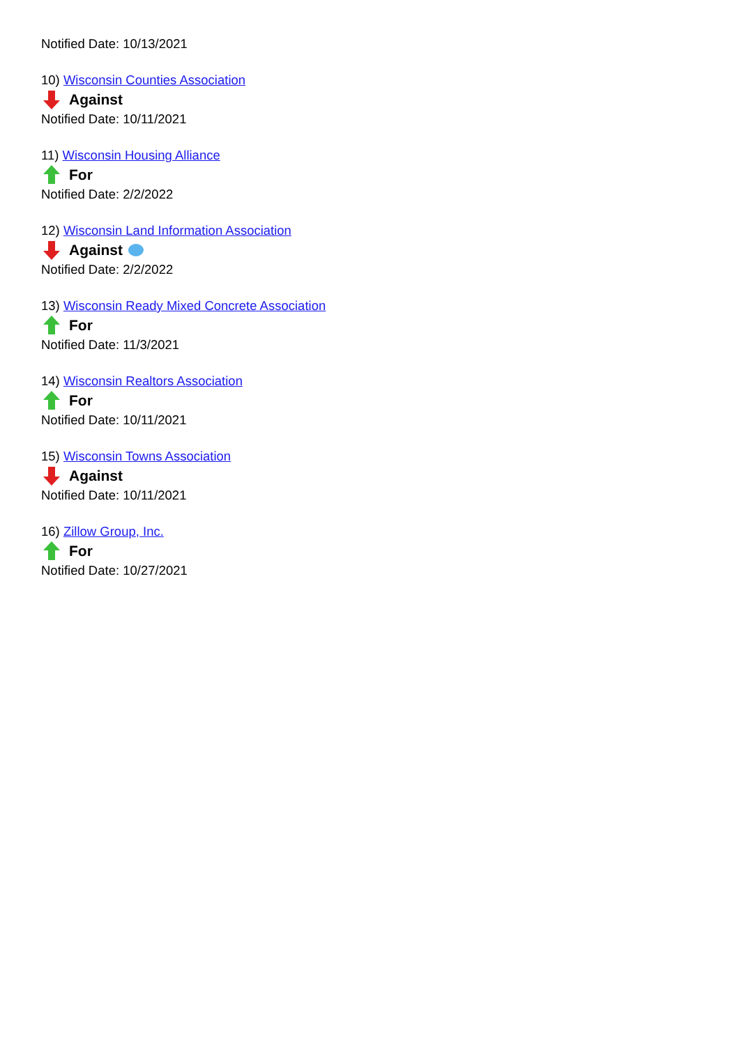Notified Date: 10/13/2021
10) Wisconsin Counties Association
Against
Notified Date: 10/11/2021
11) Wisconsin Housing Alliance
For
Notified Date: 2/2/2022
12) Wisconsin Land Information Association
Against
Notified Date: 2/2/2022
13) Wisconsin Ready Mixed Concrete Association
For
Notified Date: 11/3/2021
14) Wisconsin Realtors Association
For
Notified Date: 10/11/2021
15) Wisconsin Towns Association
Against
Notified Date: 10/11/2021
16) Zillow Group, Inc.
For
Notified Date: 10/27/2021